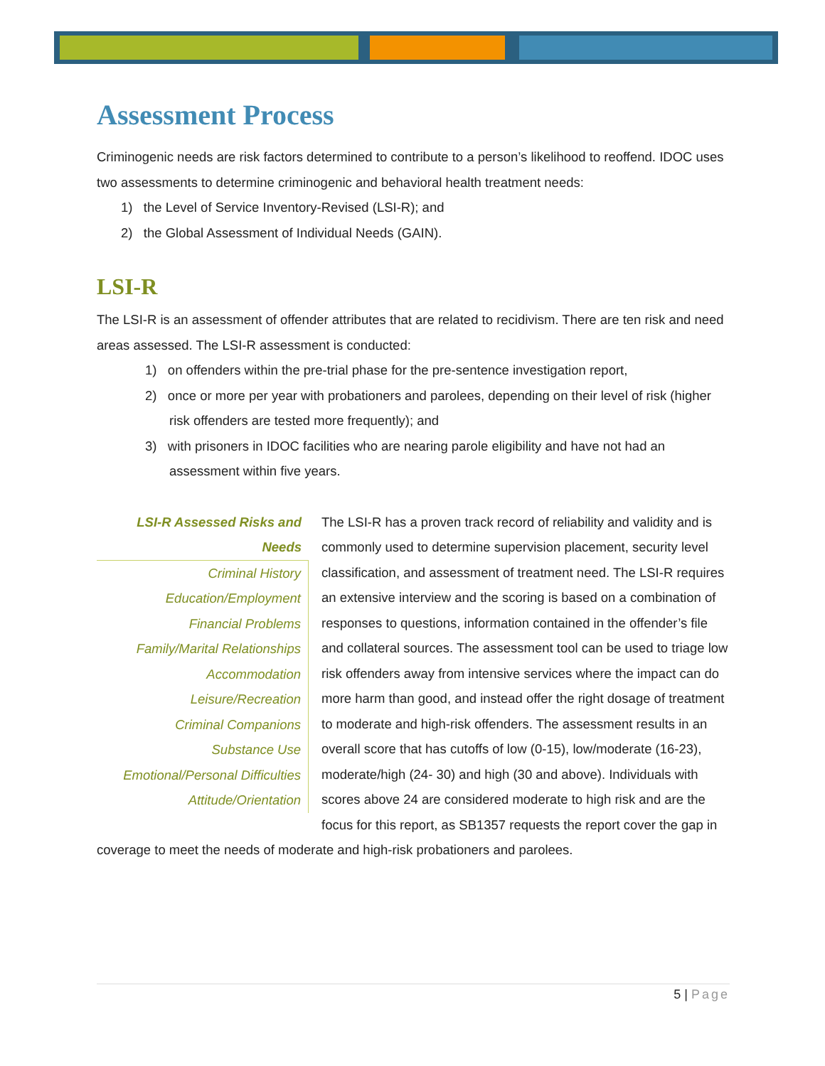Assessment Process
Criminogenic needs are risk factors determined to contribute to a person’s likelihood to reoffend. IDOC uses two assessments to determine criminogenic and behavioral health treatment needs:
1) the Level of Service Inventory-Revised (LSI-R); and
2) the Global Assessment of Individual Needs (GAIN).
LSI-R
The LSI-R is an assessment of offender attributes that are related to recidivism. There are ten risk and need areas assessed. The LSI-R assessment is conducted:
1) on offenders within the pre-trial phase for the pre-sentence investigation report,
2) once or more per year with probationers and parolees, depending on their level of risk (higher risk offenders are tested more frequently); and
3) with prisoners in IDOC facilities who are nearing parole eligibility and have not had an assessment within five years.
LSI-R Assessed Risks and Needs
Criminal History
Education/Employment
Financial Problems
Family/Marital Relationships
Accommodation
Leisure/Recreation
Criminal Companions
Substance Use
Emotional/Personal Difficulties
Attitude/Orientation
The LSI-R has a proven track record of reliability and validity and is commonly used to determine supervision placement, security level classification, and assessment of treatment need. The LSI-R requires an extensive interview and the scoring is based on a combination of responses to questions, information contained in the offender’s file and collateral sources. The assessment tool can be used to triage low risk offenders away from intensive services where the impact can do more harm than good, and instead offer the right dosage of treatment to moderate and high-risk offenders. The assessment results in an overall score that has cutoffs of low (0-15), low/moderate (16-23), moderate/high (24- 30) and high (30 and above). Individuals with scores above 24 are considered moderate to high risk and are the focus for this report, as SB1357 requests the report cover the gap in coverage to meet the needs of moderate and high-risk probationers and parolees.
5 | Page